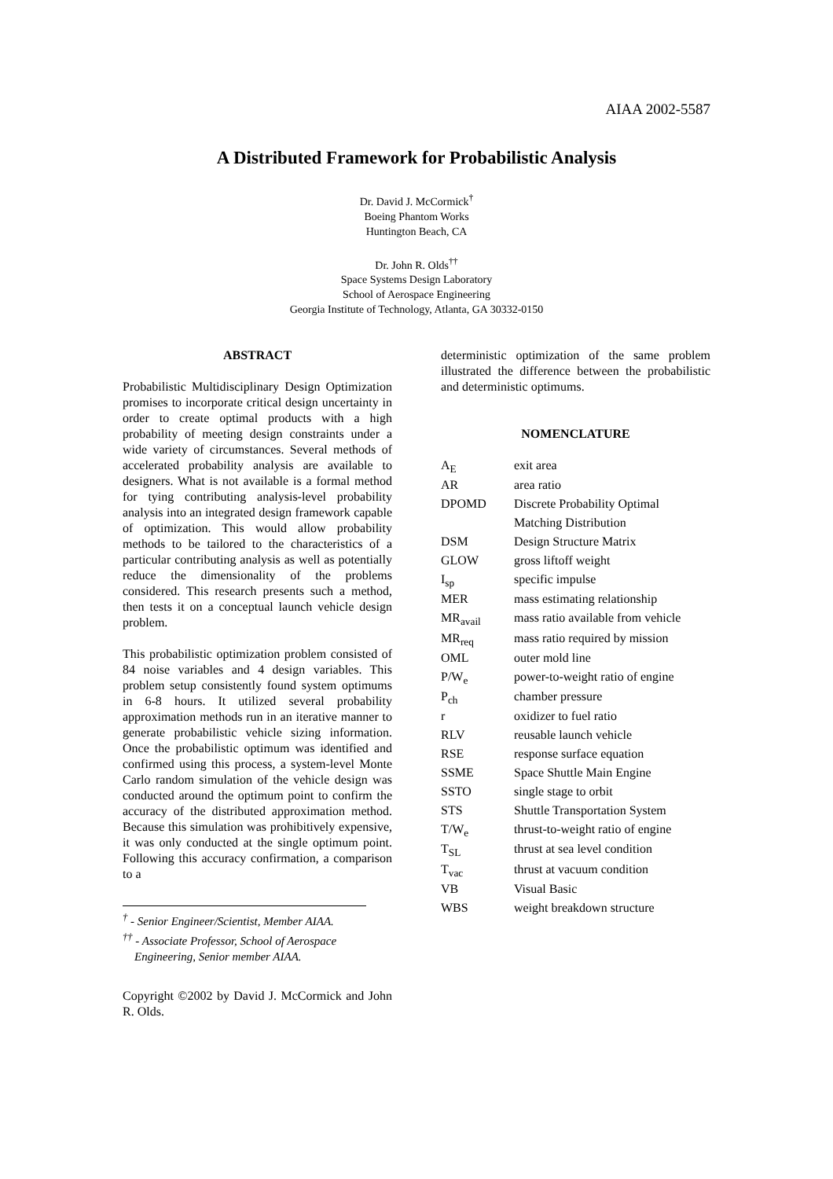AIAA 2002-5587
A Distributed Framework for Probabilistic Analysis
Dr. David J. McCormick<sup>†</sup>
Boeing Phantom Works
Huntington Beach, CA
Dr. John R. Olds<sup>††</sup>
Space Systems Design Laboratory
School of Aerospace Engineering
Georgia Institute of Technology, Atlanta, GA 30332-0150
ABSTRACT
Probabilistic Multidisciplinary Design Optimization promises to incorporate critical design uncertainty in order to create optimal products with a high probability of meeting design constraints under a wide variety of circumstances. Several methods of accelerated probability analysis are available to designers. What is not available is a formal method for tying contributing analysis-level probability analysis into an integrated design framework capable of optimization. This would allow probability methods to be tailored to the characteristics of a particular contributing analysis as well as potentially reduce the dimensionality of the problems considered. This research presents such a method, then tests it on a conceptual launch vehicle design problem.
This probabilistic optimization problem consisted of 84 noise variables and 4 design variables. This problem setup consistently found system optimums in 6-8 hours. It utilized several probability approximation methods run in an iterative manner to generate probabilistic vehicle sizing information. Once the probabilistic optimum was identified and confirmed using this process, a system-level Monte Carlo random simulation of the vehicle design was conducted around the optimum point to confirm the accuracy of the distributed approximation method. Because this simulation was prohibitively expensive, it was only conducted at the single optimum point. Following this accuracy confirmation, a comparison to a
<sup>†</sup> - Senior Engineer/Scientist, Member AIAA.
<sup>††</sup> - Associate Professor, School of Aerospace
Engineering, Senior member AIAA.
Copyright ©2002 by David J. McCormick and John R. Olds.
deterministic optimization of the same problem illustrated the difference between the probabilistic and deterministic optimums.
NOMENCLATURE
| A<sub>E</sub> | exit area |
| AR | area ratio |
| DPOMD | Discrete Probability Optimal |
| | Matching Distribution |
| DSM | Design Structure Matrix |
| GLOW | gross liftoff weight |
| I<sub>sp</sub> | specific impulse |
| MER | mass estimating relationship |
| MR<sub>avail</sub> | mass ratio available from vehicle |
| MR<sub>req</sub> | mass ratio required by mission |
| OML | outer mold line |
| P/W<sub>e</sub> | power-to-weight ratio of engine |
| P<sub>ch</sub> | chamber pressure |
| r | oxidizer to fuel ratio |
| RLV | reusable launch vehicle |
| RSE | response surface equation |
| SSME | Space Shuttle Main Engine |
| SSTO | single stage to orbit |
| STS | Shuttle Transportation System |
| T/W<sub>e</sub> | thrust-to-weight ratio of engine |
| T<sub>SL</sub> | thrust at sea level condition |
| T<sub>vac</sub> | thrust at vacuum condition |
| VB | Visual Basic |
| WBS | weight breakdown structure |